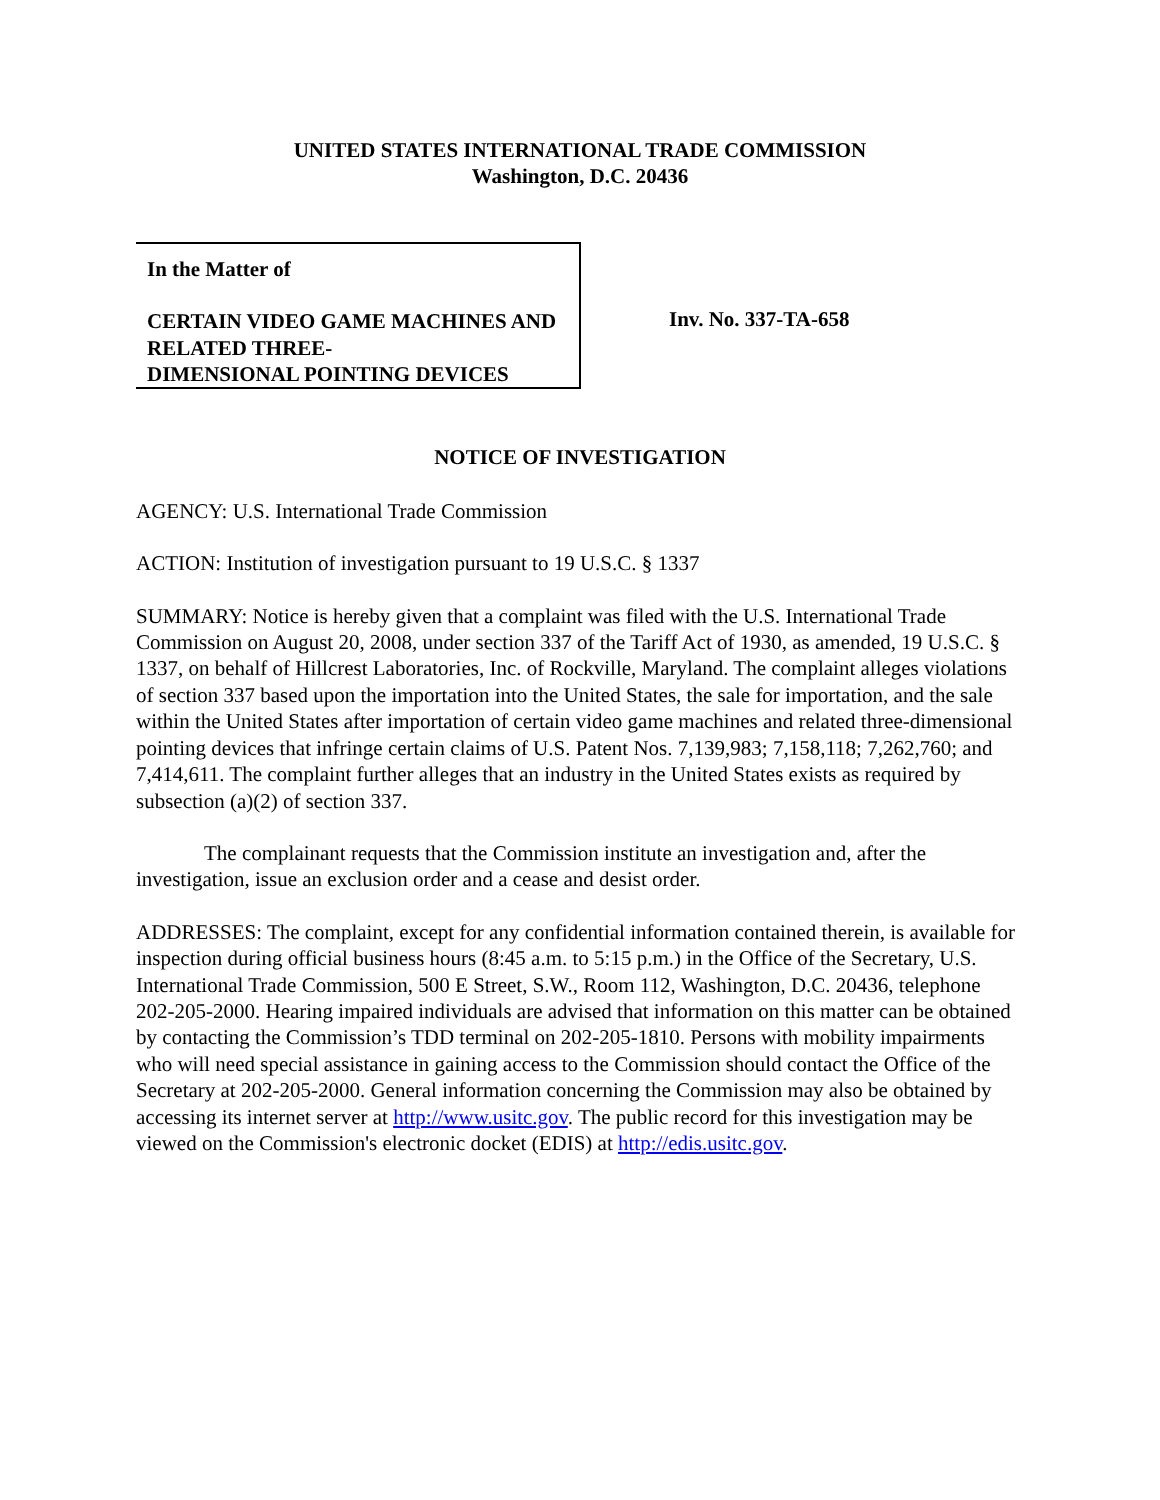UNITED STATES INTERNATIONAL TRADE COMMISSION
Washington, D.C. 20436
In the Matter of
CERTAIN VIDEO GAME MACHINES AND RELATED THREE-
DIMENSIONAL POINTING DEVICES
Inv. No. 337-TA-658
NOTICE OF INVESTIGATION
AGENCY: U.S. International Trade Commission
ACTION: Institution of investigation pursuant to 19 U.S.C. § 1337
SUMMARY: Notice is hereby given that a complaint was filed with the U.S. International Trade Commission on August 20, 2008, under section 337 of the Tariff Act of 1930, as amended, 19 U.S.C. § 1337, on behalf of Hillcrest Laboratories, Inc. of Rockville, Maryland. The complaint alleges violations of section 337 based upon the importation into the United States, the sale for importation, and the sale within the United States after importation of certain video game machines and related three-dimensional pointing devices that infringe certain claims of U.S. Patent Nos. 7,139,983; 7,158,118; 7,262,760; and 7,414,611. The complaint further alleges that an industry in the United States exists as required by subsection (a)(2) of section 337.
The complainant requests that the Commission institute an investigation and, after the investigation, issue an exclusion order and a cease and desist order.
ADDRESSES: The complaint, except for any confidential information contained therein, is available for inspection during official business hours (8:45 a.m. to 5:15 p.m.) in the Office of the Secretary, U.S. International Trade Commission, 500 E Street, S.W., Room 112, Washington, D.C. 20436, telephone 202-205-2000. Hearing impaired individuals are advised that information on this matter can be obtained by contacting the Commission’s TDD terminal on 202-205-1810. Persons with mobility impairments who will need special assistance in gaining access to the Commission should contact the Office of the Secretary at 202-205-2000. General information concerning the Commission may also be obtained by accessing its internet server at http://www.usitc.gov. The public record for this investigation may be viewed on the Commission's electronic docket (EDIS) at http://edis.usitc.gov.